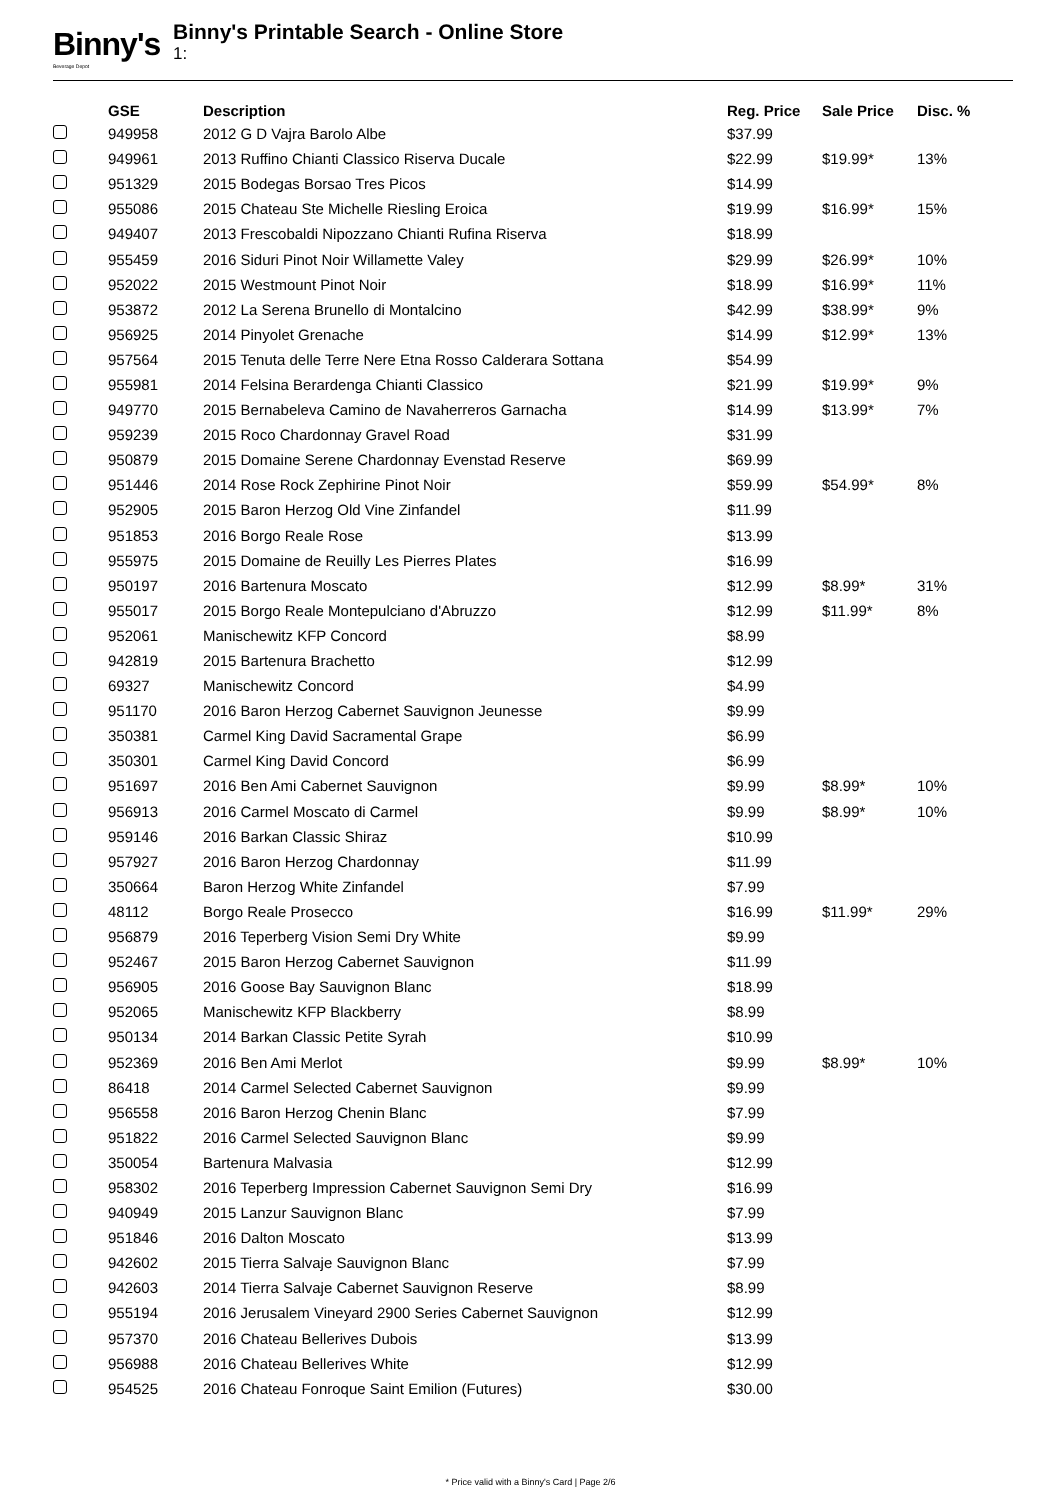Binny's
Beverage Depot
Binny's Printable Search - Online Store
1:
| | GSE | Description | Reg. Price | Sale Price | Disc. % |
| --- | --- | --- | --- | --- | --- |
| | 949958 | 2012 G D Vajra Barolo Albe | $37.99 | | |
| | 949961 | 2013 Ruffino Chianti Classico Riserva Ducale | $22.99 | $19.99* | 13% |
| | 951329 | 2015 Bodegas Borsao Tres Picos | $14.99 | | |
| | 955086 | 2015 Chateau Ste Michelle Riesling Eroica | $19.99 | $16.99* | 15% |
| | 949407 | 2013 Frescobaldi Nipozzano Chianti Rufina Riserva | $18.99 | | |
| | 955459 | 2016 Siduri Pinot Noir Willamette Valey | $29.99 | $26.99* | 10% |
| | 952022 | 2015 Westmount Pinot Noir | $18.99 | $16.99* | 11% |
| | 953872 | 2012 La Serena Brunello di Montalcino | $42.99 | $38.99* | 9% |
| | 956925 | 2014 Pinyolet Grenache | $14.99 | $12.99* | 13% |
| | 957564 | 2015 Tenuta delle Terre Nere Etna Rosso Calderara Sottana | $54.99 | | |
| | 955981 | 2014 Felsina Berardenga Chianti Classico | $21.99 | $19.99* | 9% |
| | 949770 | 2015 Bernabeleva Camino de Navaherreros Garnacha | $14.99 | $13.99* | 7% |
| | 959239 | 2015 Roco Chardonnay Gravel Road | $31.99 | | |
| | 950879 | 2015 Domaine Serene Chardonnay Evenstad Reserve | $69.99 | | |
| | 951446 | 2014 Rose Rock Zephirine Pinot Noir | $59.99 | $54.99* | 8% |
| | 952905 | 2015 Baron Herzog Old Vine Zinfandel | $11.99 | | |
| | 951853 | 2016 Borgo Reale Rose | $13.99 | | |
| | 955975 | 2015 Domaine de Reuilly Les Pierres Plates | $16.99 | | |
| | 950197 | 2016 Bartenura Moscato | $12.99 | $8.99* | 31% |
| | 955017 | 2015 Borgo Reale Montepulciano d'Abruzzo | $12.99 | $11.99* | 8% |
| | 952061 | Manischewitz KFP Concord | $8.99 | | |
| | 942819 | 2015 Bartenura Brachetto | $12.99 | | |
| | 69327 | Manischewitz Concord | $4.99 | | |
| | 951170 | 2016 Baron Herzog Cabernet Sauvignon Jeunesse | $9.99 | | |
| | 350381 | Carmel King David Sacramental Grape | $6.99 | | |
| | 350301 | Carmel King David Concord | $6.99 | | |
| | 951697 | 2016 Ben Ami Cabernet Sauvignon | $9.99 | $8.99* | 10% |
| | 956913 | 2016 Carmel Moscato di Carmel | $9.99 | $8.99* | 10% |
| | 959146 | 2016 Barkan Classic Shiraz | $10.99 | | |
| | 957927 | 2016 Baron Herzog Chardonnay | $11.99 | | |
| | 350664 | Baron Herzog White Zinfandel | $7.99 | | |
| | 48112 | Borgo Reale Prosecco | $16.99 | $11.99* | 29% |
| | 956879 | 2016 Teperberg Vision Semi Dry White | $9.99 | | |
| | 952467 | 2015 Baron Herzog Cabernet Sauvignon | $11.99 | | |
| | 956905 | 2016 Goose Bay Sauvignon Blanc | $18.99 | | |
| | 952065 | Manischewitz KFP Blackberry | $8.99 | | |
| | 950134 | 2014 Barkan Classic Petite Syrah | $10.99 | | |
| | 952369 | 2016 Ben Ami Merlot | $9.99 | $8.99* | 10% |
| | 86418 | 2014 Carmel Selected Cabernet Sauvignon | $9.99 | | |
| | 956558 | 2016 Baron Herzog Chenin Blanc | $7.99 | | |
| | 951822 | 2016 Carmel Selected Sauvignon Blanc | $9.99 | | |
| | 350054 | Bartenura Malvasia | $12.99 | | |
| | 958302 | 2016 Teperberg Impression Cabernet Sauvignon Semi Dry | $16.99 | | |
| | 940949 | 2015 Lanzur Sauvignon Blanc | $7.99 | | |
| | 951846 | 2016 Dalton Moscato | $13.99 | | |
| | 942602 | 2015 Tierra Salvaje Sauvignon Blanc | $7.99 | | |
| | 942603 | 2014 Tierra Salvaje Cabernet Sauvignon Reserve | $8.99 | | |
| | 955194 | 2016 Jerusalem Vineyard 2900 Series Cabernet Sauvignon | $12.99 | | |
| | 957370 | 2016 Chateau Bellerives Dubois | $13.99 | | |
| | 956988 | 2016 Chateau Bellerives White | $12.99 | | |
| | 954525 | 2016 Chateau Fonroque Saint Emilion (Futures) | $30.00 | | |
* Price valid with a Binny's Card | Page 2/6